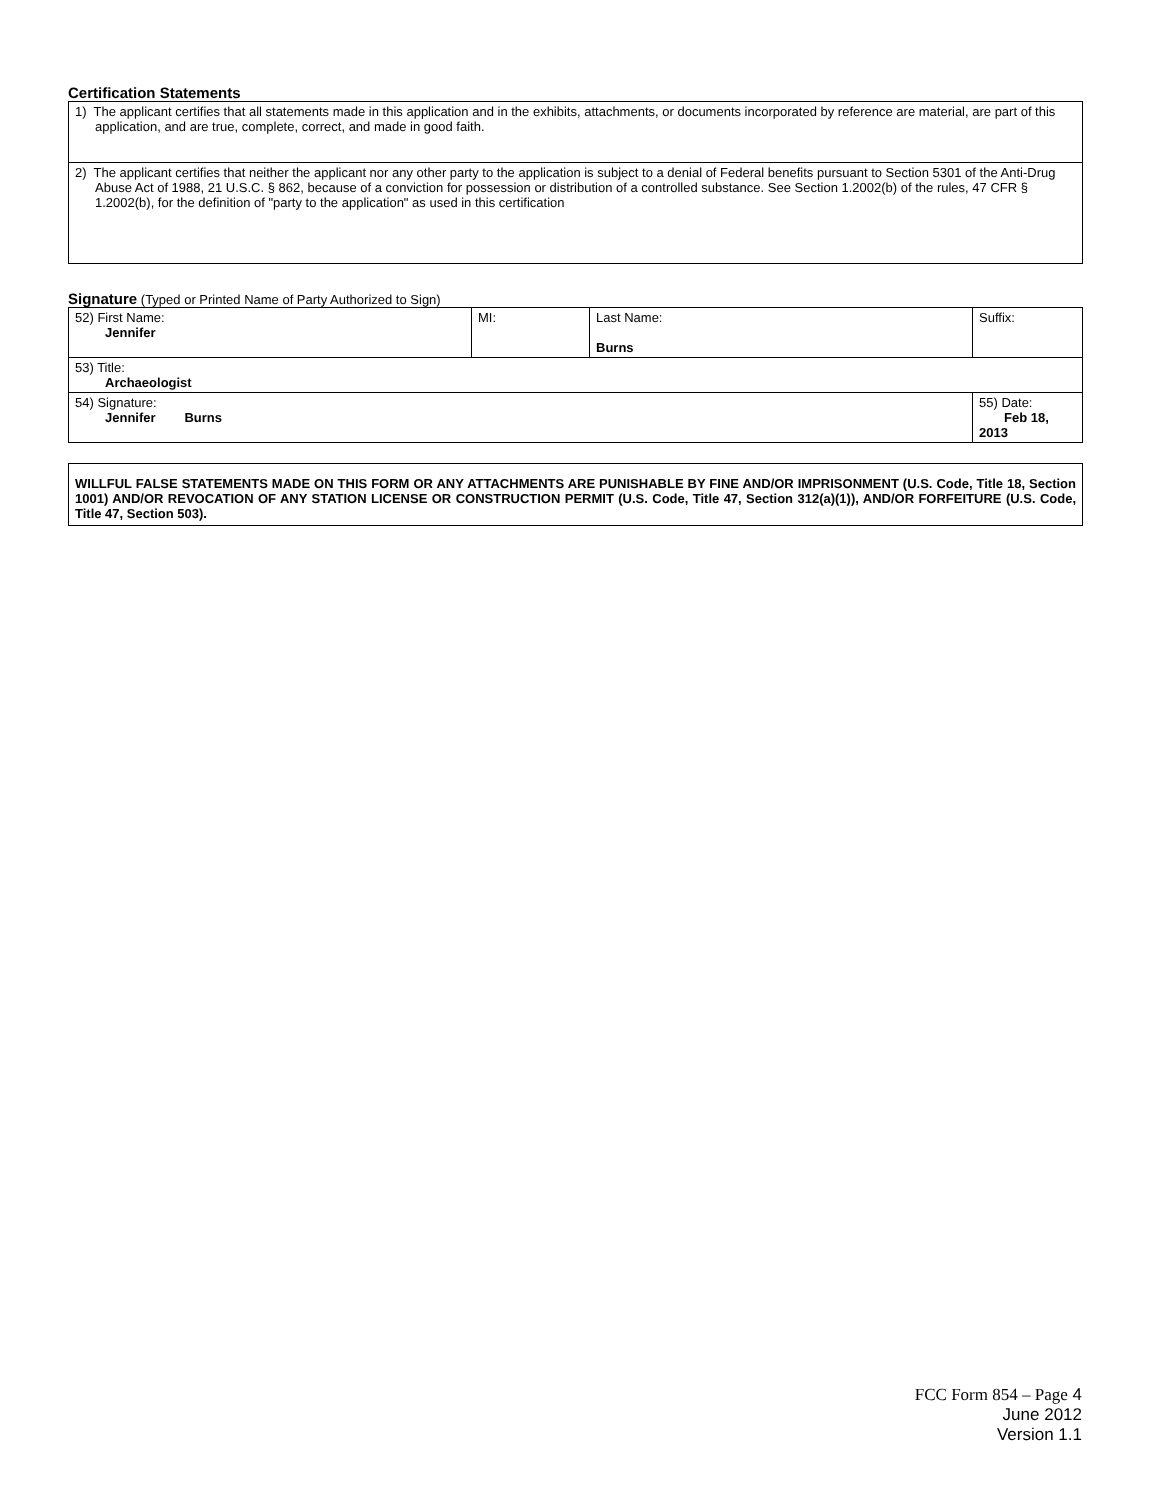Certification Statements
| 1) The applicant certifies that all statements made in this application and in the exhibits, attachments, or documents incorporated by reference are material, are part of this application, and are true, complete, correct, and made in good faith. |
| 2) The applicant certifies that neither the applicant nor any other party to the application is subject to a denial of Federal benefits pursuant to Section 5301 of the Anti-Drug Abuse Act of 1988, 21 U.S.C. § 862, because of a conviction for possession or distribution of a controlled substance. See Section 1.2002(b) of the rules, 47 CFR § 1.2002(b), for the definition of "party to the application" as used in this certification |
Signature (Typed or Printed Name of Party Authorized to Sign)
| 52) First Name: Jennifer | MI: | Last Name: Burns | Suffix: |
| 53) Title: Archaeologist | | | |
| 54) Signature: Jennifer Burns | | | 55) Date: Feb 18, 2013 |
| WILLFUL FALSE STATEMENTS MADE ON THIS FORM OR ANY ATTACHMENTS ARE PUNISHABLE BY FINE AND/OR IMPRISONMENT (U.S. Code, Title 18, Section 1001) AND/OR REVOCATION OF ANY STATION LICENSE OR CONSTRUCTION PERMIT (U.S. Code, Title 47, Section 312(a)(1)), AND/OR FORFEITURE (U.S. Code, Title 47, Section 503). |
FCC Form 854 – Page 4
June 2012
Version 1.1